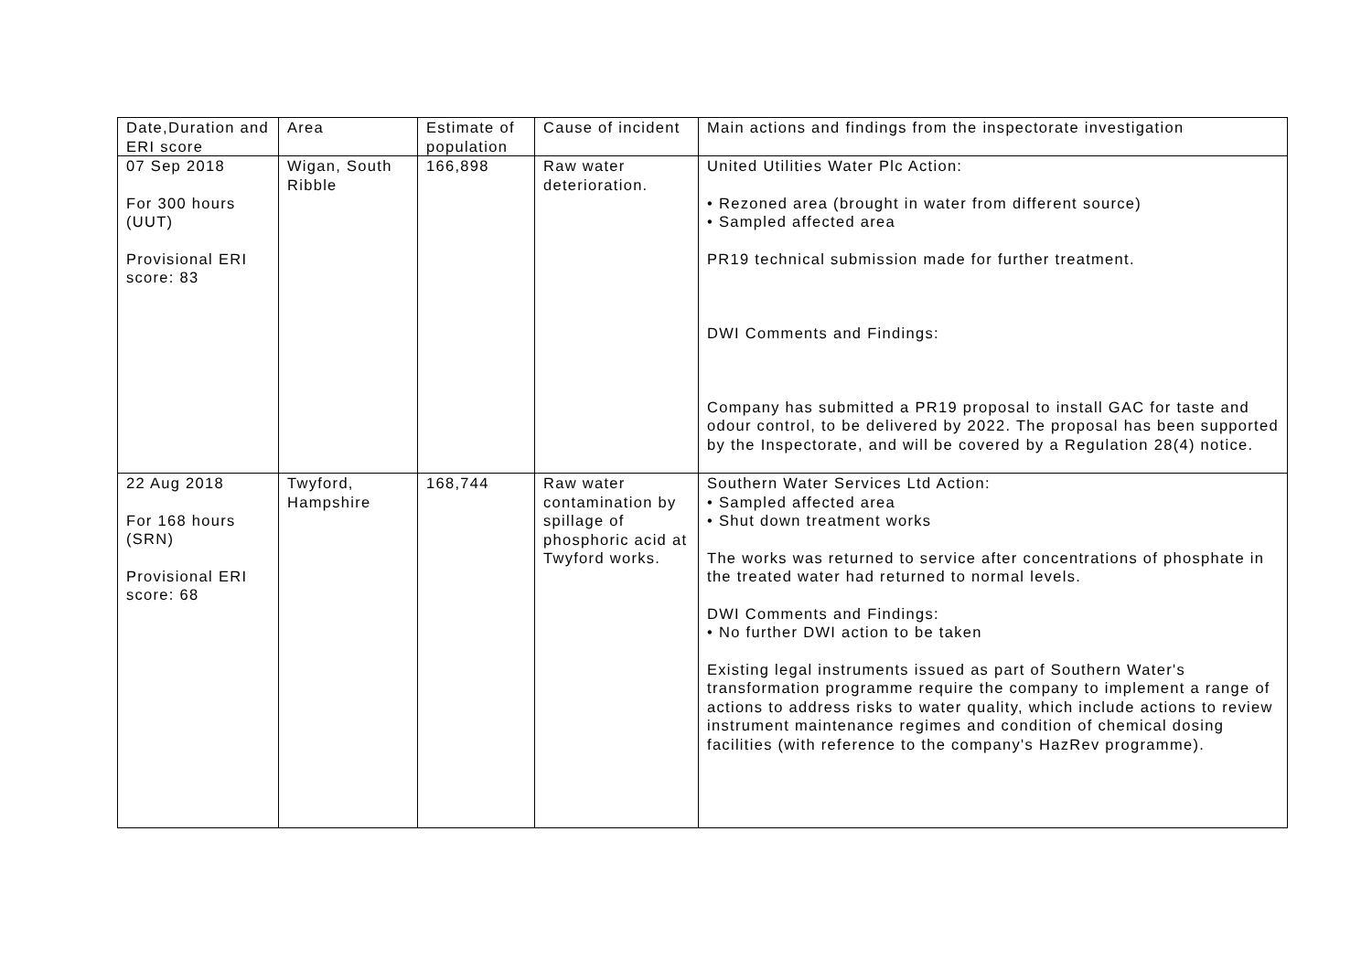| Date,Duration and ERI score | Area | Estimate of population | Cause of incident | Main actions and findings from the inspectorate investigation |
| 07 Sep 2018 For 300 hours (UUT) Provisional ERI score: 83 | Wigan, South Ribble | 166,898 | Raw water deterioration. | United Utilities Water Plc Action: • Rezoned area (brought in water from different source) • Sampled affected area PR19 technical submission made for further treatment. DWI Comments and Findings: Company has submitted a PR19 proposal to install GAC for taste and odour control, to be delivered by 2022. The proposal has been supported by the Inspectorate, and will be covered by a Regulation 28(4) notice. |
| 22 Aug 2018 For 168 hours (SRN) Provisional ERI score: 68 | Twyford, Hampshire | 168,744 | Raw water contamination by spillage of phosphoric acid at Twyford works. | Southern Water Services Ltd Action: • Sampled affected area • Shut down treatment works The works was returned to service after concentrations of phosphate in the treated water had returned to normal levels. DWI Comments and Findings: • No further DWI action to be taken Existing legal instruments issued as part of Southern Water's transformation programme require the company to implement a range of actions to address risks to water quality, which include actions to review instrument maintenance regimes and condition of chemical dosing facilities (with reference to the company's HazRev programme). |